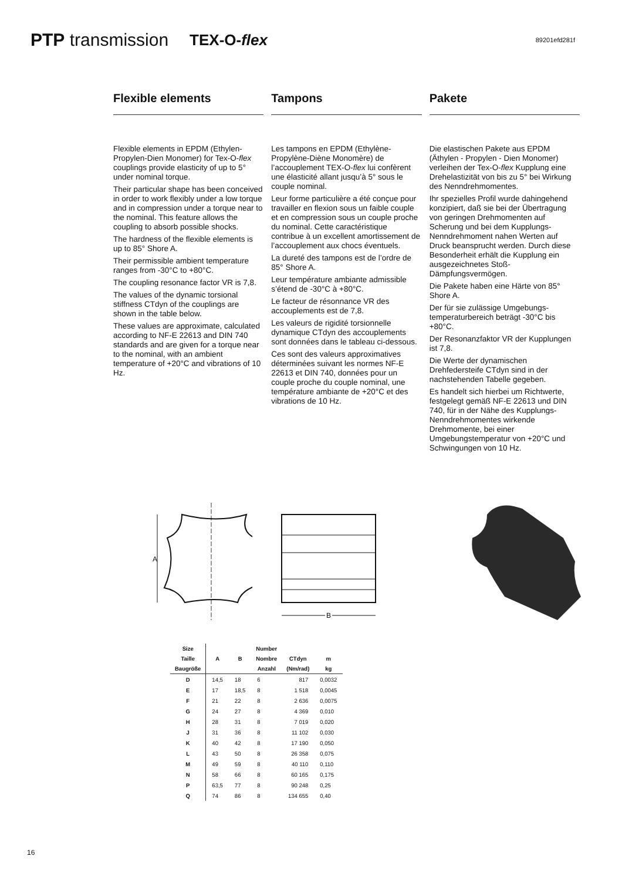PTP transmission TEX-O-flex 89201efd281f
Flexible elements
Flexible elements in EPDM (Ethylen-Propylen-Dien Monomer) for Tex-O-flex couplings provide elasticity of up to 5° under nominal torque.
Their particular shape has been conceived in order to work flexibly under a low torque and in compression under a torque near to the nominal. This feature allows the coupling to absorb possible shocks.
The hardness of the flexible elements is up to 85° Shore A.
Their permissible ambient temperature ranges from -30°C to +80°C.
The coupling resonance factor VR is 7,8.
The values of the dynamic torsional stiffness CTdyn of the couplings are shown in the table below.
These values are approximate, calculated according to NF-E 22613 and DIN 740 standards and are given for a torque near to the nominal, with an ambient temperature of +20°C and vibrations of 10 Hz.
Tampons
Les tampons en EPDM (Ethylène-Propylène-Diène Monomère) de l’accouplement TEX-O-flex lui confèrent une élasticité allant jusqu’à 5° sous le couple nominal.
Leur forme particulière a été conçue pour travailler en flexion sous un faible couple et en compression sous un couple proche du nominal. Cette caractéristique contribue à un excellent amortissement de l’accouplement aux chocs éventuels.
La dureté des tampons est de l’ordre de 85° Shore A.
Leur température ambiante admissible s’étend de -30°C à +80°C.
Le facteur de résonnance VR des accouplements est de 7,8.
Les valeurs de rigidité torsionnelle dynamique CTdyn des accouplements sont données dans le tableau ci-dessous.
Ces sont des valeurs approximatives déterminées suivant les normes NF-E 22613 et DIN 740, données pour un couple proche du couple nominal, une température ambiante de +20°C et des vibrations de 10 Hz.
Pakete
Die elastischen Pakete aus EPDM (Äthylen - Propylen - Dien Monomer) verleihen der Tex-O-flex Kupplung eine Drehelastizität von bis zu 5° bei Wirkung des Nenndrehmomentes.
Ihr spezielles Profil wurde dahingehend konzipiert, daß sie bei der Übertragung von geringen Drehmomenten auf Scherung und bei dem Kupplungs-Nenndrehmoment nahen Werten auf Druck beansprucht werden. Durch diese Besonderheit erhält die Kupplung ein ausgezeichnetes Stoß-Dämpfungsvermögen.
Die Pakete haben eine Härte von 85° Shore A.
Der für sie zulässige Umgebungs-temperaturbereich beträgt -30°C bis +80°C.
Der Resonanzfaktor VR der Kupplungen ist 7,8.
Die Werte der dynamischen Drehfedersteife CTdyn sind in der nachstehenden Tabelle gegeben.
Es handelt sich hierbei um Richtwerte, festgelegt gemäß NF-E 22613 und DIN 740, für in der Nähe des Kupplungs-Nenndrehmomentes wirkende Drehmomente, bei einer Umgebungstemperatur von +20°C und Schwingungen von 10 Hz.
A
B
| Size | | | Number | | |
| --- | --- | --- | --- | --- | --- |
| Taille | A | B | Nombre | CTdyn | m |
| Baugröße | | | Anzahl | (Nm/rad) | kg |
| D | 14,5 | 18 | 6 | 817 | 0,0032 |
| E | 17 | 18,5 | 8 | 1 518 | 0,0045 |
| F | 21 | 22 | 8 | 2 636 | 0,0075 |
| G | 24 | 27 | 8 | 4 369 | 0,010 |
| H | 28 | 31 | 8 | 7 019 | 0,020 |
| J | 31 | 36 | 8 | 11 102 | 0,030 |
| K | 40 | 42 | 8 | 17 190 | 0,050 |
| L | 43 | 50 | 8 | 26 358 | 0,075 |
| M | 49 | 59 | 8 | 40 110 | 0,110 |
| N | 58 | 66 | 8 | 60 165 | 0,175 |
| P | 63,5 | 77 | 8 | 90 248 | 0,25 |
| Q | 74 | 86 | 8 | 134 655 | 0,40 |
16